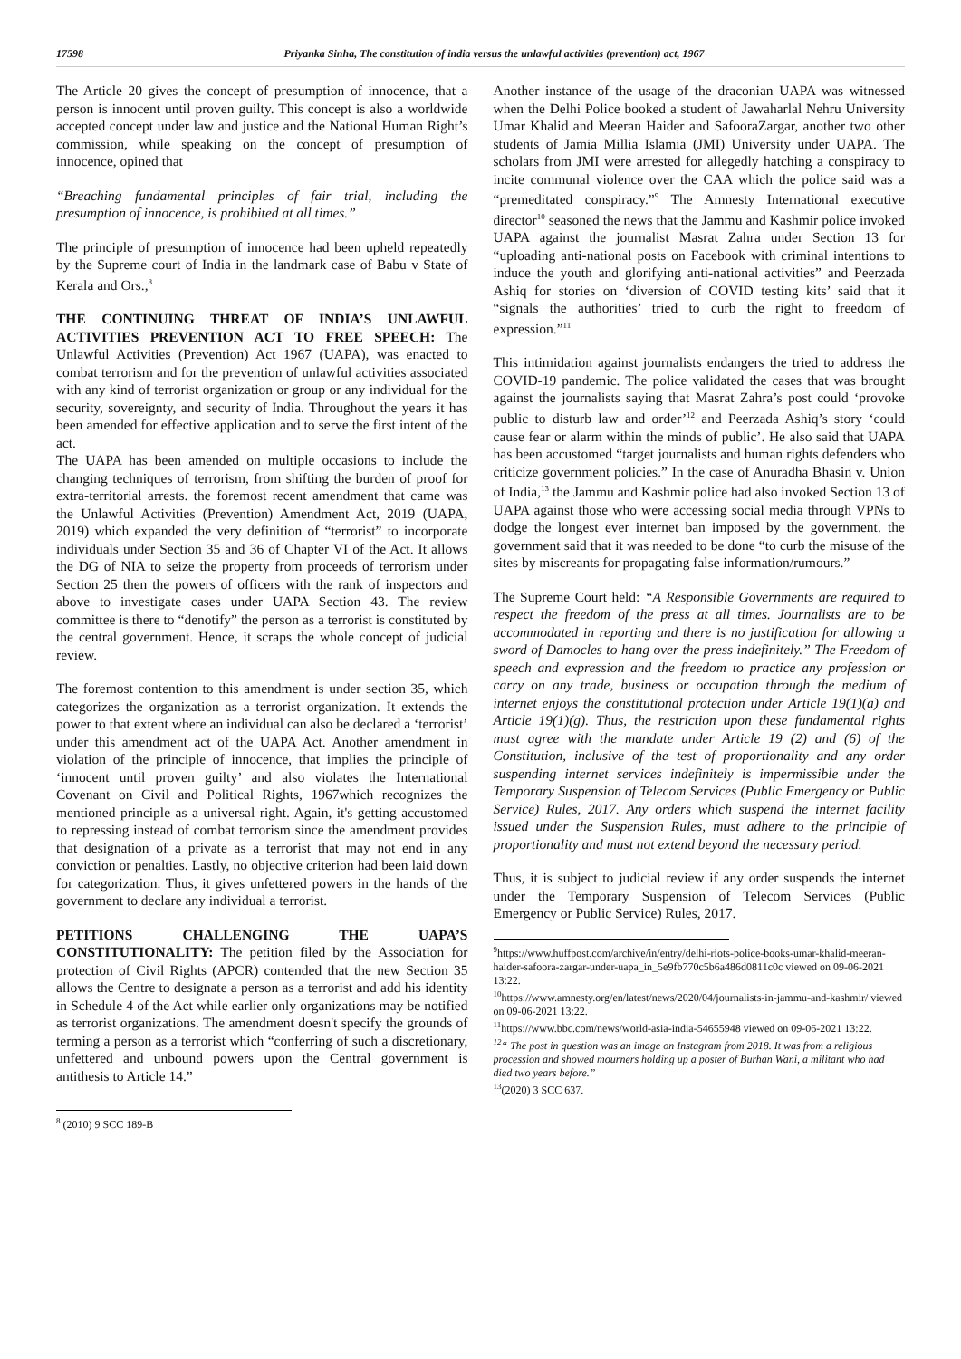17598 Priyanka Sinha, The constitution of india versus the unlawful activities (prevention) act, 1967
The Article 20 gives the concept of presumption of innocence, that a person is innocent until proven guilty. This concept is also a worldwide accepted concept under law and justice and the National Human Right’s commission, while speaking on the concept of presumption of innocence, opined that
“Breaching fundamental principles of fair trial, including the presumption of innocence, is prohibited at all times.”
The principle of presumption of innocence had been upheld repeatedly by the Supreme court of India in the landmark case of Babu v State of Kerala and Ors.,<sup>8</sup>
THE CONTINUING THREAT OF INDIA’S UNLAWFUL ACTIVITIES PREVENTION ACT TO FREE SPEECH: The Unlawful Activities (Prevention) Act 1967 (UAPA), was enacted to combat terrorism and for the prevention of unlawful activities associated with any kind of terrorist organization or group or any individual for the security, sovereignty, and security of India. Throughout the years it has been amended for effective application and to serve the first intent of the act.
The UAPA has been amended on multiple occasions to include the changing techniques of terrorism, from shifting the burden of proof for extra-territorial arrests. the foremost recent amendment that came was the Unlawful Activities (Prevention) Amendment Act, 2019 (UAPA, 2019) which expanded the very definition of “terrorist” to incorporate individuals under Section 35 and 36 of Chapter VI of the Act. It allows the DG of NIA to seize the property from proceeds of terrorism under Section 25 then the powers of officers with the rank of inspectors and above to investigate cases under UAPA Section 43. The review committee is there to “denotify” the person as a terrorist is constituted by the central government. Hence, it scraps the whole concept of judicial review.
The foremost contention to this amendment is under section 35, which categorizes the organization as a terrorist organization. It extends the power to that extent where an individual can also be declared a ‘terrorist’ under this amendment act of the UAPA Act. Another amendment in violation of the principle of innocence, that implies the principle of ‘innocent until proven guilty’ and also violates the International Covenant on Civil and Political Rights, 1967which recognizes the mentioned principle as a universal right. Again, it's getting accustomed to repressing instead of combat terrorism since the amendment provides that designation of a private as a terrorist that may not end in any conviction or penalties. Lastly, no objective criterion had been laid down for categorization. Thus, it gives unfettered powers in the hands of the government to declare any individual a terrorist.
PETITIONS CHALLENGING THE UAPA’S CONSTITUTIONALITY: The petition filed by the Association for protection of Civil Rights (APCR) contended that the new Section 35 allows the Centre to designate a person as a terrorist and add his identity in Schedule 4 of the Act while earlier only organizations may be notified as terrorist organizations. The amendment doesn't specify the grounds of terming a person as a terrorist which “conferring of such a discretionary, unfettered and unbound powers upon the Central government is antithesis to Article 14.”
<sup>8</sup> (2010) 9 SCC 189-B
Another instance of the usage of the draconian UAPA was witnessed when the Delhi Police booked a student of Jawaharlal Nehru University Umar Khalid and Meeran Haider and SafooraZargar, another two other students of Jamia Millia Islamia (JMI) University under UAPA. The scholars from JMI were arrested for allegedly hatching a conspiracy to incite communal violence over the CAA which the police said was a “premeditated conspiracy.”<sup>9</sup> The Amnesty International executive director<sup>10</sup> seasoned the news that the Jammu and Kashmir police invoked UAPA against the journalist Masrat Zahra under Section 13 for “uploading anti-national posts on Facebook with criminal intentions to induce the youth and glorifying anti-national activities” and Peerzada Ashiq for stories on ‘diversion of COVID testing kits’ said that it “signals the authorities’ tried to curb the right to freedom of expression.”<sup>11</sup>
This intimidation against journalists endangers the tried to address the COVID-19 pandemic. The police validated the cases that was brought against the journalists saying that Masrat Zahra’s post could ‘provoke public to disturb law and order’<sup>12</sup> and Peerzada Ashiq’s story ‘could cause fear or alarm within the minds of public’. He also said that UAPA has been accustomed “target journalists and human rights defenders who criticize government policies.” In the case of Anuradha Bhasin v. Union of India,<sup>13</sup> the Jammu and Kashmir police had also invoked Section 13 of UAPA against those who were accessing social media through VPNs to dodge the longest ever internet ban imposed by the government. the government said that it was needed to be done “to curb the misuse of the sites by miscreants for propagating false information/rumours.”
The Supreme Court held: “A Responsible Governments are required to respect the freedom of the press at all times. Journalists are to be accommodated in reporting and there is no justification for allowing a sword of Damocles to hang over the press indefinitely.” The Freedom of speech and expression and the freedom to practice any profession or carry on any trade, business or occupation through the medium of internet enjoys the constitutional protection under Article 19(1)(a) and Article 19(1)(g). Thus, the restriction upon these fundamental rights must agree with the mandate under Article 19 (2) and (6) of the Constitution, inclusive of the test of proportionality and any order suspending internet services indefinitely is impermissible under the Temporary Suspension of Telecom Services (Public Emergency or Public Service) Rules, 2017. Any orders which suspend the internet facility issued under the Suspension Rules, must adhere to the principle of proportionality and must not extend beyond the necessary period.
Thus, it is subject to judicial review if any order suspends the internet under the Temporary Suspension of Telecom Services (Public Emergency or Public Service) Rules, 2017.
<sup>9</sup> https://www.huffpost.com/archive/in/entry/delhi-riots-police-books-umar-khalid-meeran-haider-safoora-zargar-under-uapa_in_5e9fb770c5b6a486d0811c0c viewed on 09-06-2021 13:22.
<sup>10</sup> https://www.amnesty.org/en/latest/news/2020/04/journalists-in-jammu-and-kashmir/ viewed on 09-06-2021 13:22.
<sup>11</sup> https://www.bbc.com/news/world-asia-india-54655948 viewed on 09-06-2021 13:22.
<sup>12</sup> “ The post in question was an image on Instagram from 2018. It was from a religious procession and showed mourners holding up a poster of Burhan Wani, a militant who had died two years before.”
<sup>13</sup> (2020) 3 SCC 637.